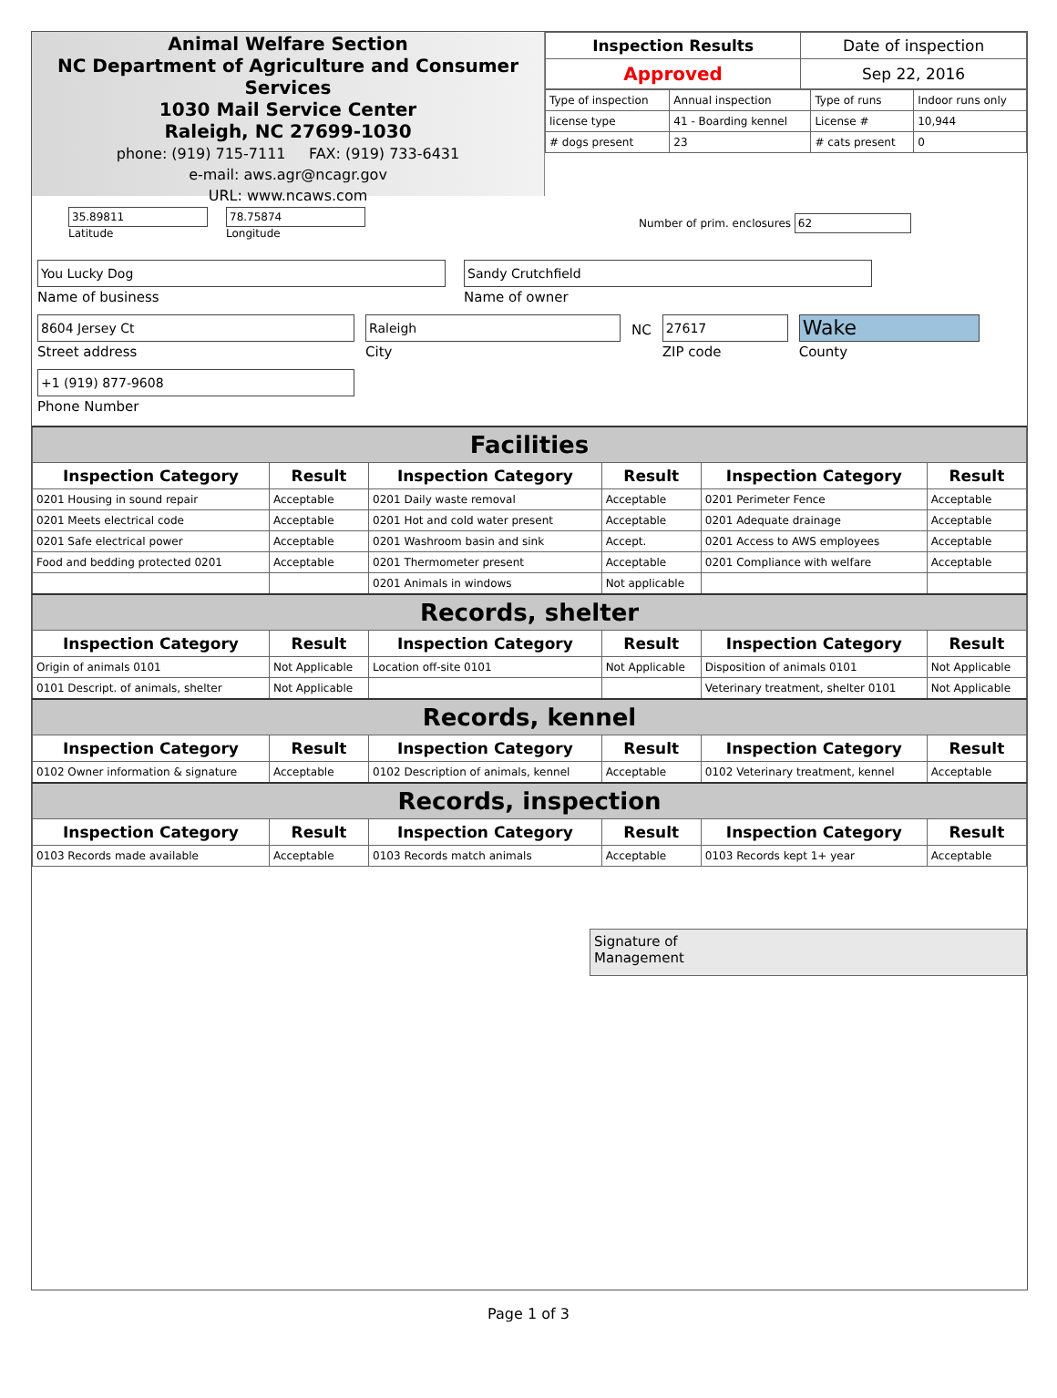Animal Welfare Section
NC Department of Agriculture and Consumer Services
1030 Mail Service Center
Raleigh, NC 27699-1030
phone: (919) 715-7111 FAX: (919) 733-6431
e-mail: aws.agr@ncagr.gov
URL: www.ncaws.com
| Inspection Results | Date of inspection |
| Approved | Sep 22, 2016 |
| Type of inspection | Annual inspection | Type of runs | Indoor runs only |
| license type | 41 - Boarding kennel | License # | 10,944 |
| # dogs present | 23 | # cats present | 0 |
35.89811
Latitude
78.75874
Longitude
Number of prim. enclosures 62
You Lucky Dog
Name of business
Sandy Crutchfield
Name of owner
8604 Jersey Ct
Street address
Raleigh
City
NC
27617
ZIP code
Wake
County
+1 (919) 877-9608
Phone Number
| Facilities | | | | | |
| Inspection Category | Result | Inspection Category | Result | Inspection Category | Result |
| 0201 Housing in sound repair | Acceptable | 0201 Daily waste removal | Acceptable | 0201 Perimeter Fence | Acceptable |
| 0201 Meets electrical code | Acceptable | 0201 Hot and cold water present | Acceptable | 0201 Adequate drainage | Acceptable |
| 0201 Safe electrical power | Acceptable | 0201 Washroom basin and sink | Accept. | 0201 Access to AWS employees | Acceptable |
| Food and bedding protected 0201 | Acceptable | 0201 Thermometer present | Acceptable | 0201 Compliance with welfare | Acceptable |
| | | 0201 Animals in windows | Not applicable | | |
| Records, shelter | | | | | |
| Inspection Category | Result | Inspection Category | Result | Inspection Category | Result |
| Origin of animals 0101 | Not Applicable | Location off-site 0101 | Not Applicable | Disposition of animals 0101 | Not Applicable |
| 0101 Descript. of animals, shelter | Not Applicable | | | Veterinary treatment, shelter 0101 | Not Applicable |
| Records, kennel | | | | | |
| Inspection Category | Result | Inspection Category | Result | Inspection Category | Result |
| 0102 Owner information & signature | Acceptable | 0102 Description of animals, kennel | Acceptable | 0102 Veterinary treatment, kennel | Acceptable |
| Records, inspection | | | | | |
| Inspection Category | Result | Inspection Category | Result | Inspection Category | Result |
| 0103 Records made available | Acceptable | 0103 Records match animals | Acceptable | 0103 Records kept 1+ year | Acceptable |
Signature of
Management
Page 1 of 3